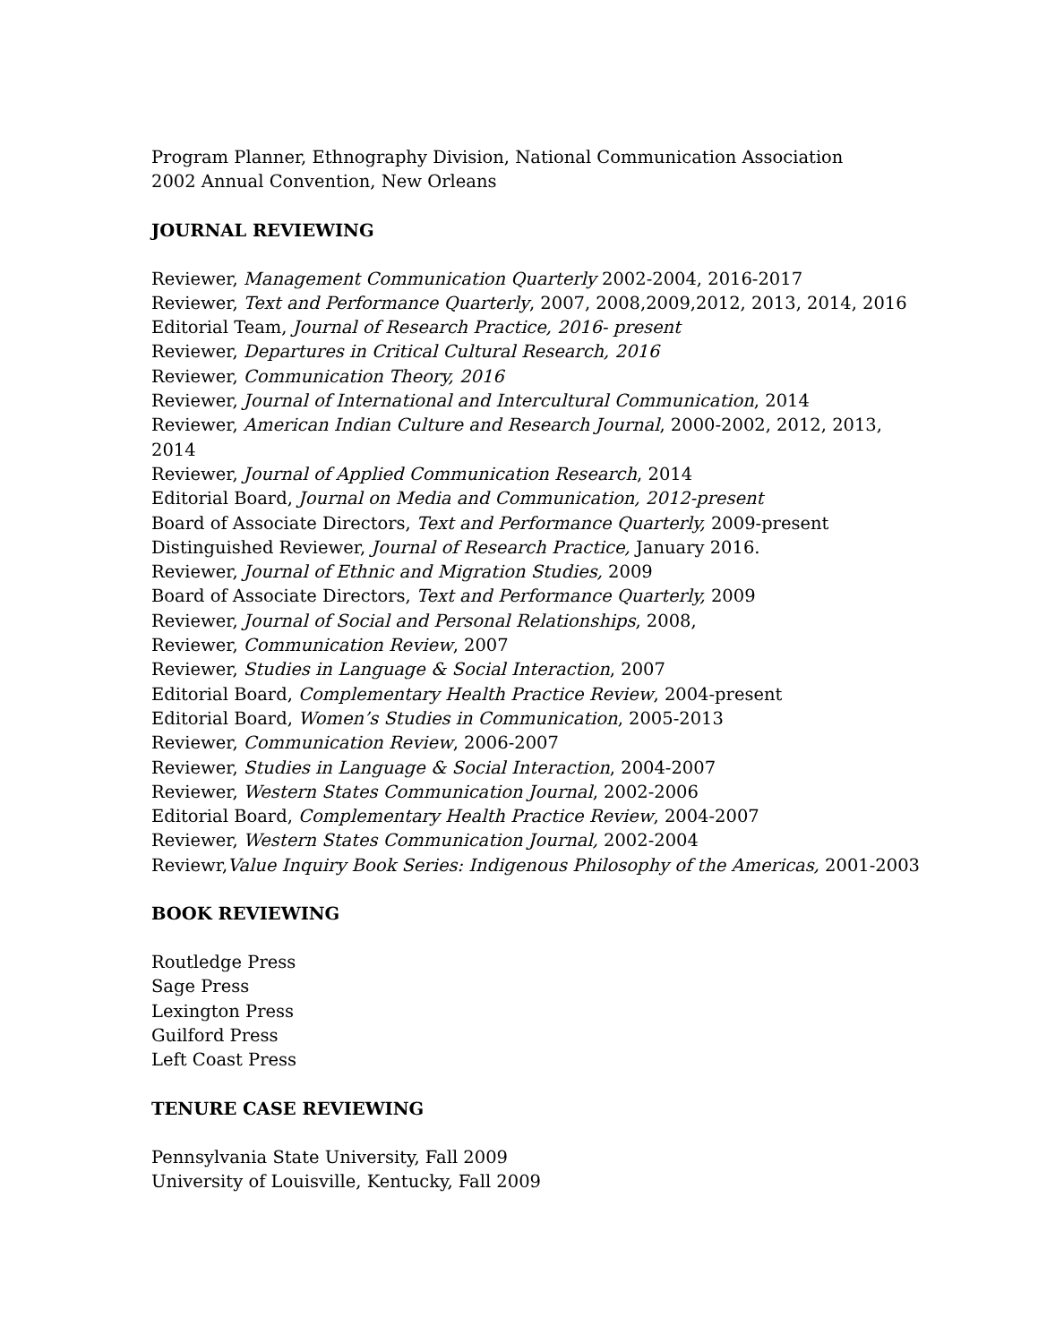Program Planner, Ethnography Division, National Communication Association
2002 Annual Convention, New Orleans
JOURNAL REVIEWING
Reviewer, Management Communication Quarterly 2002-2004, 2016-2017
Reviewer, Text and Performance Quarterly, 2007, 2008,2009,2012, 2013, 2014, 2016
Editorial Team, Journal of Research Practice, 2016- present
Reviewer, Departures in Critical Cultural Research, 2016
Reviewer, Communication Theory, 2016
Reviewer, Journal of International and Intercultural Communication, 2014
Reviewer, American Indian Culture and Research Journal, 2000-2002, 2012, 2013,
2014
Reviewer, Journal of Applied Communication Research, 2014
Editorial Board, Journal on Media and Communication, 2012-present
Board of Associate Directors, Text and Performance Quarterly, 2009-present
Distinguished Reviewer, Journal of Research Practice, January 2016.
Reviewer, Journal of Ethnic and Migration Studies, 2009
Board of Associate Directors, Text and Performance Quarterly, 2009
Reviewer, Journal of Social and Personal Relationships, 2008,
Reviewer, Communication Review, 2007
Reviewer, Studies in Language & Social Interaction, 2007
Editorial Board, Complementary Health Practice Review, 2004-present
Editorial Board, Women’s Studies in Communication, 2005-2013
Reviewer, Communication Review, 2006-2007
Reviewer, Studies in Language & Social Interaction, 2004-2007
Reviewer, Western States Communication Journal, 2002-2006
Editorial Board, Complementary Health Practice Review, 2004-2007
Reviewer, Western States Communication Journal, 2002-2004
Reviewr,Value Inquiry Book Series: Indigenous Philosophy of the Americas, 2001-2003
BOOK REVIEWING
Routledge Press
Sage Press
Lexington Press
Guilford Press
Left Coast Press
TENURE CASE REVIEWING
Pennsylvania State University, Fall 2009
University of Louisville, Kentucky, Fall 2009